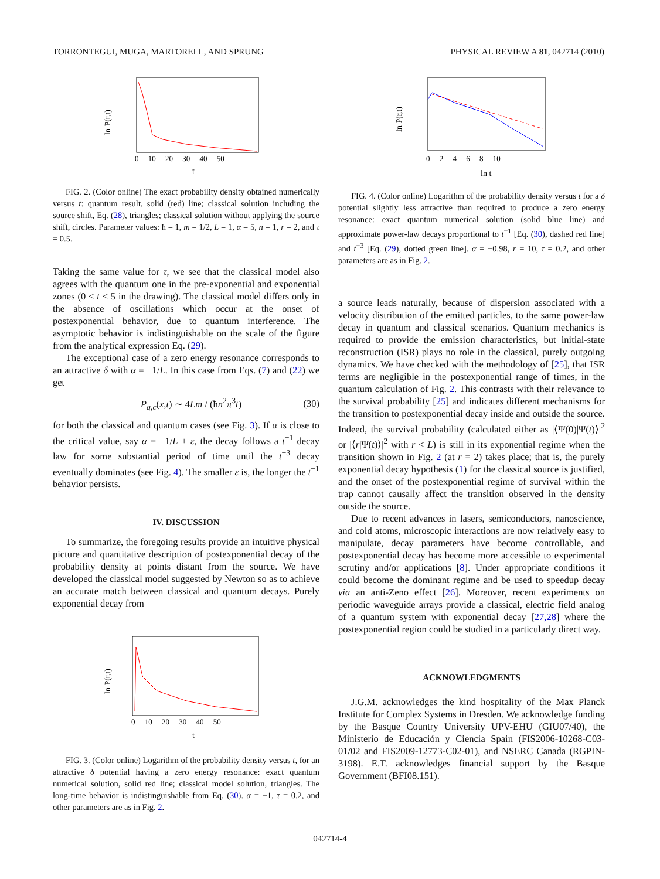TORRONTEGUI, MUGA, MARTORELL, AND SPRUNG PHYSICAL REVIEW A 81, 042714 (2010)
ln P(r,t)
t
0 10 20 30 40 50
FIG. 2. (Color online) The exact probability density obtained numerically versus t: quantum result, solid (red) line; classical solution including the source shift, Eq. (28), triangles; classical solution without applying the source shift, circles. Parameter values: ħ = 1, m = 1/2, L = 1, α = 5, n = 1, r = 2, and τ = 0.5.
Taking the same value for τ, we see that the classical model also agrees with the quantum one in the pre-exponential and exponential zones (0 < t < 5 in the drawing). The classical model differs only in the absence of oscillations which occur at the onset of postexponential behavior, due to quantum interference. The asymptotic behavior is indistinguishable on the scale of the figure from the analytical expression Eq. (29).
The exceptional case of a zero energy resonance corresponds to an attractive δ with α = −1/L. In this case from Eqs. (7) and (22) we get
P<sub>q,c</sub>(x,t) ∼ 4Lm / (ħn<sup>2</sup>π<sup>3</sup>t) (30)
for both the classical and quantum cases (see Fig. 3). If α is close to the critical value, say α = −1/L + ε, the decay follows a t<sup>−1</sup> decay law for some substantial period of time until the t<sup>−3</sup> decay eventually dominates (see Fig. 4). The smaller ε is, the longer the t<sup>−1</sup> behavior persists.
IV. DISCUSSION
To summarize, the foregoing results provide an intuitive physical picture and quantitative description of postexponential decay of the probability density at points distant from the source. We have developed the classical model suggested by Newton so as to achieve an accurate match between classical and quantum decays. Purely exponential decay from
ln P(r,t)
t
0 10 20 30 40 50
FIG. 3. (Color online) Logarithm of the probability density versus t, for an attractive δ potential having a zero energy resonance: exact quantum numerical solution, solid red line; classical model solution, triangles. The long-time behavior is indistinguishable from Eq. (30). α = −1, τ = 0.2, and other parameters are as in Fig. 2.
ln P(r,t)
ln t
0 2 4 6 8 10
FIG. 4. (Color online) Logarithm of the probability density versus t for a δ potential slightly less attractive than required to produce a zero energy resonance: exact quantum numerical solution (solid blue line) and approximate power-law decays proportional to t<sup>−1</sup> [Eq. (30), dashed red line] and t<sup>−3</sup> [Eq. (29), dotted green line]. α = −0.98, r = 10, τ = 0.2, and other parameters are as in Fig. 2.
a source leads naturally, because of dispersion associated with a velocity distribution of the emitted particles, to the same power-law decay in quantum and classical scenarios. Quantum mechanics is required to provide the emission characteristics, but initial-state reconstruction (ISR) plays no role in the classical, purely outgoing dynamics. We have checked with the methodology of [25], that ISR terms are negligible in the postexponential range of times, in the quantum calculation of Fig. 2. This contrasts with their relevance to the survival probability [25] and indicates different mechanisms for the transition to postexponential decay inside and outside the source. Indeed, the survival probability (calculated either as |⟨Ψ(0)|Ψ(t)⟩|<sup>2</sup> or |⟨r|Ψ(t)⟩|<sup>2</sup> with r < L) is still in its exponential regime when the transition shown in Fig. 2 (at r = 2) takes place; that is, the purely exponential decay hypothesis (1) for the classical source is justified, and the onset of the postexponential regime of survival within the trap cannot causally affect the transition observed in the density outside the source.
Due to recent advances in lasers, semiconductors, nanoscience, and cold atoms, microscopic interactions are now relatively easy to manipulate, decay parameters have become controllable, and postexponential decay has become more accessible to experimental scrutiny and/or applications [8]. Under appropriate conditions it could become the dominant regime and be used to speedup decay via an anti-Zeno effect [26]. Moreover, recent experiments on periodic waveguide arrays provide a classical, electric field analog of a quantum system with exponential decay [27,28] where the postexponential region could be studied in a particularly direct way.
ACKNOWLEDGMENTS
J.G.M. acknowledges the kind hospitality of the Max Planck Institute for Complex Systems in Dresden. We acknowledge funding by the Basque Country University UPV-EHU (GIU07/40), the Ministerio de Educación y Ciencia Spain (FIS2006-10268-C03-01/02 and FIS2009-12773-C02-01), and NSERC Canada (RGPIN-3198). E.T. acknowledges financial support by the Basque Government (BFI08.151).
042714-4